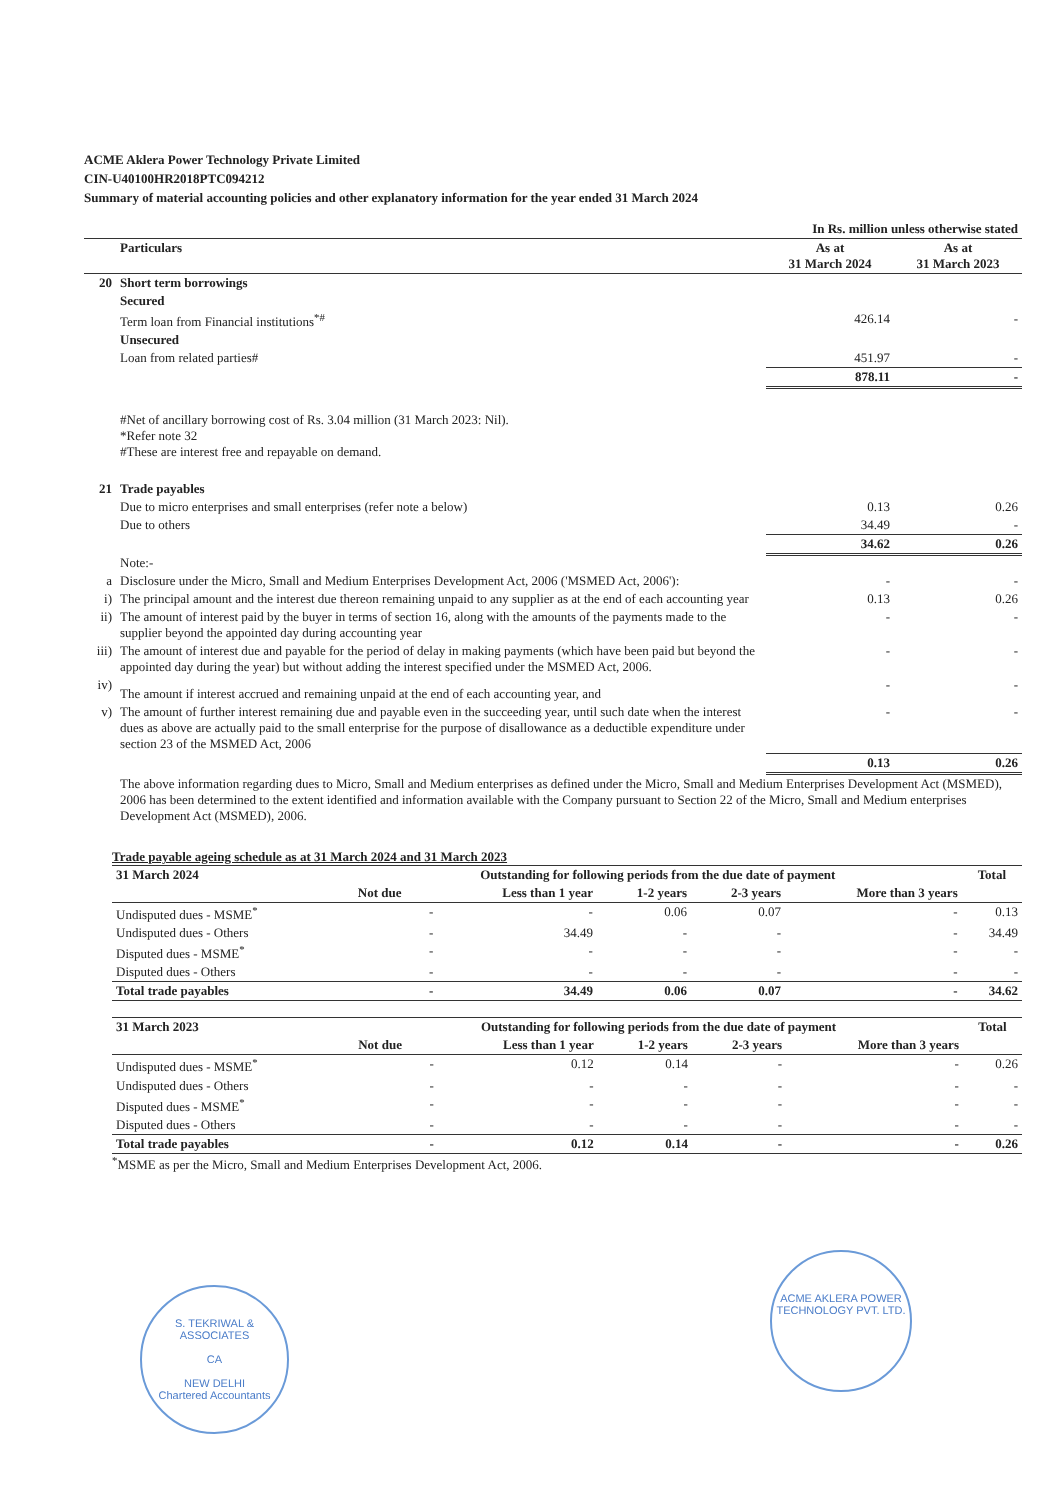ACME Aklera Power Technology Private Limited
CIN-U40100HR2018PTC094212
Summary of material accounting policies and other explanatory information for the year ended 31 March 2024
| | | In Rs. million unless otherwise stated | |
| | Particulars | As at 31 March 2024 | As at 31 March 2023 |
| 20 | Short term borrowings | | |
| | Secured | | |
| | Term loan from Financial institutions<sup>*#</sup> | 426.14 | - |
| | Unsecured | | |
| | Loan from related parties# | 451.97 | - |
| | | 878.11 | - |
| | #Net of ancillary borrowing cost of Rs. 3.04 million (31 March 2023: Nil). *Refer note 32 #These are interest free and repayable on demand. | | |
| 21 | Trade payables | | |
| | Due to micro enterprises and small enterprises (refer note a below) | 0.13 | 0.26 |
| | Due to others | 34.49 | - |
| | | 34.62 | 0.26 |
| | Note:- | | |
| a | Disclosure under the Micro, Small and Medium Enterprises Development Act, 2006 ('MSMED Act, 2006'): | - | - |
| i) | The principal amount and the interest due thereon remaining unpaid to any supplier as at the end of each accounting year | 0.13 | 0.26 |
| ii) | The amount of interest paid by the buyer in terms of section 16, along with the amounts of the payments made to the supplier beyond the appointed day during accounting year | - | - |
| iii) | The amount of interest due and payable for the period of delay in making payments (which have been paid but beyond the appointed day during the year) but without adding the interest specified under the MSMED Act, 2006. | - | - |
| iv) | The amount if interest accrued and remaining unpaid at the end of each accounting year, and | - | - |
| v) | The amount of further interest remaining due and payable even in the succeeding year, until such date when the interest dues as above are actually paid to the small enterprise for the purpose of disallowance as a deductible expenditure under section 23 of the MSMED Act, 2006 | - | - |
| | | 0.13 | 0.26 |
| | The above information regarding dues to Micro, Small and Medium enterprises as defined under the Micro, Small and Medium Enterprises Development Act (MSMED), 2006 has been determined to the extent identified and information available with the Company pursuant to Section 22 of the Micro, Small and Medium enterprises Development Act (MSMED), 2006. | | |
Trade payable ageing schedule as at 31 March 2024 and 31 March 2023
| 31 March 2024 | Outstanding for following periods from the due date of payment | | | | | Total |
| --- | --- | --- | --- | --- | --- | --- |
| | Not due | Less than 1 year | 1-2 years | 2-3 years | More than 3 years | |
| Undisputed dues - MSME<sup>*</sup> | - | - | 0.06 | 0.07 | - | 0.13 |
| Undisputed dues - Others | - | 34.49 | - | - | - | 34.49 |
| Disputed dues - MSME<sup>*</sup> | - | - | - | - | - | - |
| Disputed dues - Others | - | - | - | - | - | - |
| Total trade payables | - | 34.49 | 0.06 | 0.07 | - | 34.62 |
| 31 March 2023 | Outstanding for following periods from the due date of payment | | | | | Total |
| --- | --- | --- | --- | --- | --- | --- |
| | Not due | Less than 1 year | 1-2 years | 2-3 years | More than 3 years | |
| Undisputed dues - MSME<sup>*</sup> | - | 0.12 | 0.14 | - | - | 0.26 |
| Undisputed dues - Others | - | - | - | - | - | - |
| Disputed dues - MSME<sup>*</sup> | - | - | - | - | - | - |
| Disputed dues - Others | - | - | - | - | - | - |
| Total trade payables | - | 0.12 | 0.14 | - | - | 0.26 |
<sup>*</sup> MSME as per the Micro, Small and Medium Enterprises Development Act, 2006.
S. TEKRIWAL & ASSOCIATES
CA
NEW DELHI
Chartered Accountants
ACME AKLERA POWER TECHNOLOGY PVT. LTD.